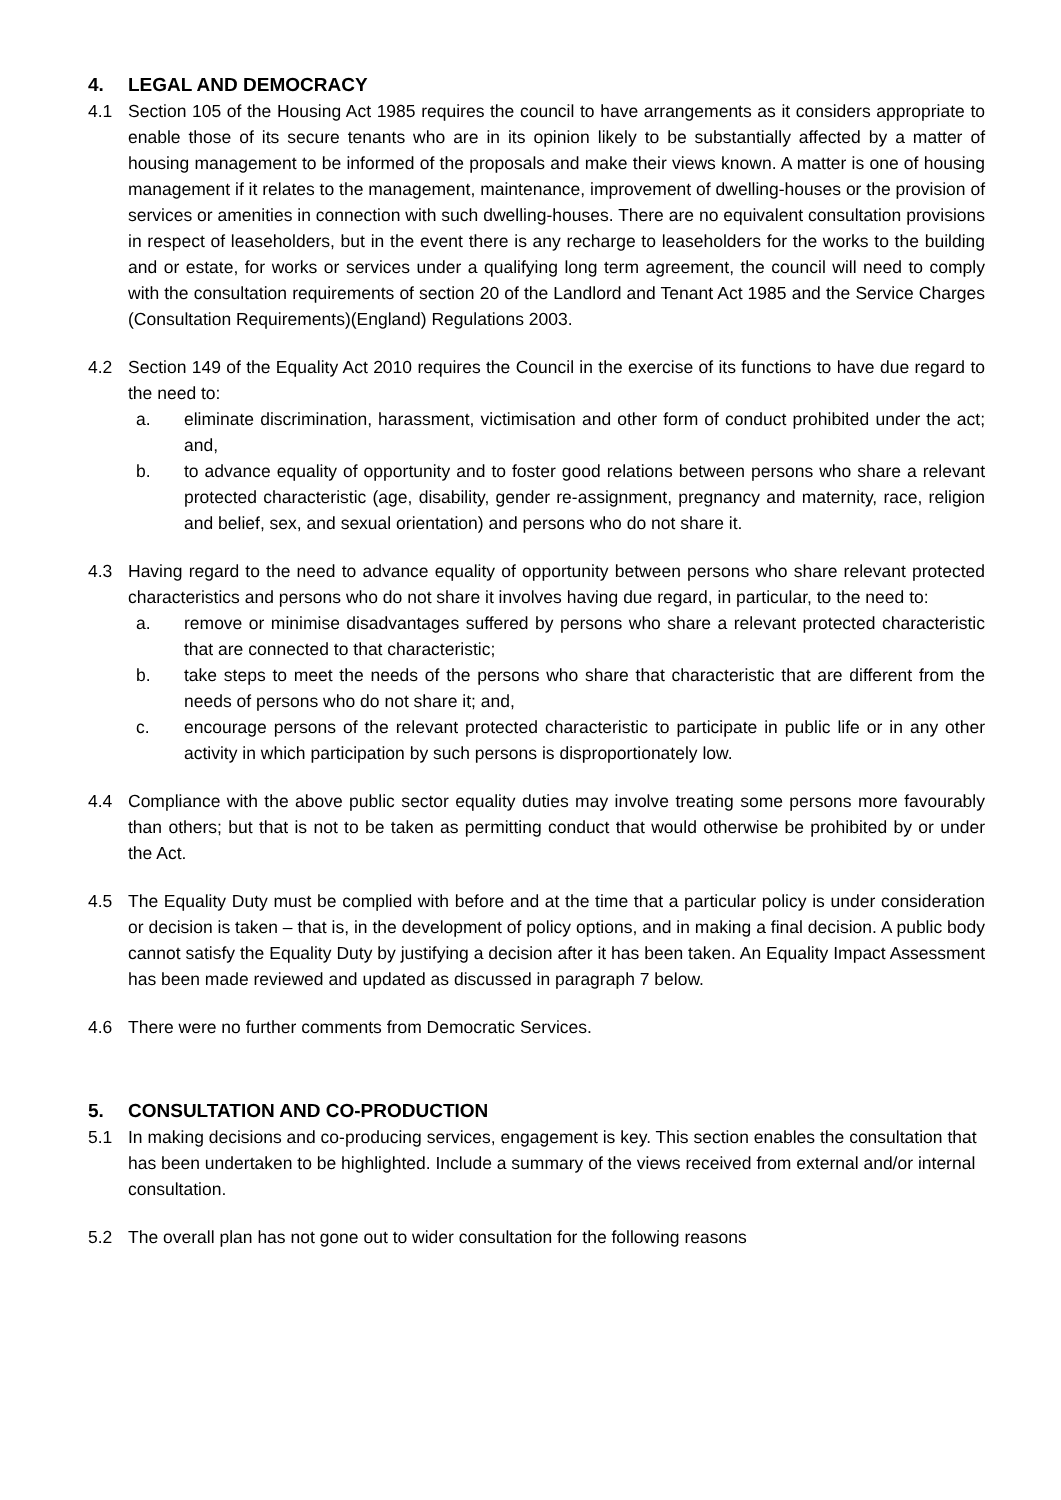4. LEGAL AND DEMOCRACY
4.1 Section 105 of the Housing Act 1985 requires the council to have arrangements as it considers appropriate to enable those of its secure tenants who are in its opinion likely to be substantially affected by a matter of housing management to be informed of the proposals and make their views known. A matter is one of housing management if it relates to the management, maintenance, improvement of dwelling-houses or the provision of services or amenities in connection with such dwelling-houses. There are no equivalent consultation provisions in respect of leaseholders, but in the event there is any recharge to leaseholders for the works to the building and or estate, for works or services under a qualifying long term agreement, the council will need to comply with the consultation requirements of section 20 of the Landlord and Tenant Act 1985 and the Service Charges (Consultation Requirements)(England) Regulations 2003.
4.2 Section 149 of the Equality Act 2010 requires the Council in the exercise of its functions to have due regard to the need to:
a. eliminate discrimination, harassment, victimisation and other form of conduct prohibited under the act; and,
b. to advance equality of opportunity and to foster good relations between persons who share a relevant protected characteristic (age, disability, gender re-assignment, pregnancy and maternity, race, religion and belief, sex, and sexual orientation) and persons who do not share it.
4.3 Having regard to the need to advance equality of opportunity between persons who share relevant protected characteristics and persons who do not share it involves having due regard, in particular, to the need to:
a. remove or minimise disadvantages suffered by persons who share a relevant protected characteristic that are connected to that characteristic;
b. take steps to meet the needs of the persons who share that characteristic that are different from the needs of persons who do not share it; and,
c. encourage persons of the relevant protected characteristic to participate in public life or in any other activity in which participation by such persons is disproportionately low.
4.4 Compliance with the above public sector equality duties may involve treating some persons more favourably than others; but that is not to be taken as permitting conduct that would otherwise be prohibited by or under the Act.
4.5 The Equality Duty must be complied with before and at the time that a particular policy is under consideration or decision is taken – that is, in the development of policy options, and in making a final decision. A public body cannot satisfy the Equality Duty by justifying a decision after it has been taken. An Equality Impact Assessment has been made reviewed and updated as discussed in paragraph 7 below.
4.6 There were no further comments from Democratic Services.
5. CONSULTATION AND CO-PRODUCTION
5.1 In making decisions and co-producing services, engagement is key. This section enables the consultation that has been undertaken to be highlighted. Include a summary of the views received from external and/or internal consultation.
5.2 The overall plan has not gone out to wider consultation for the following reasons